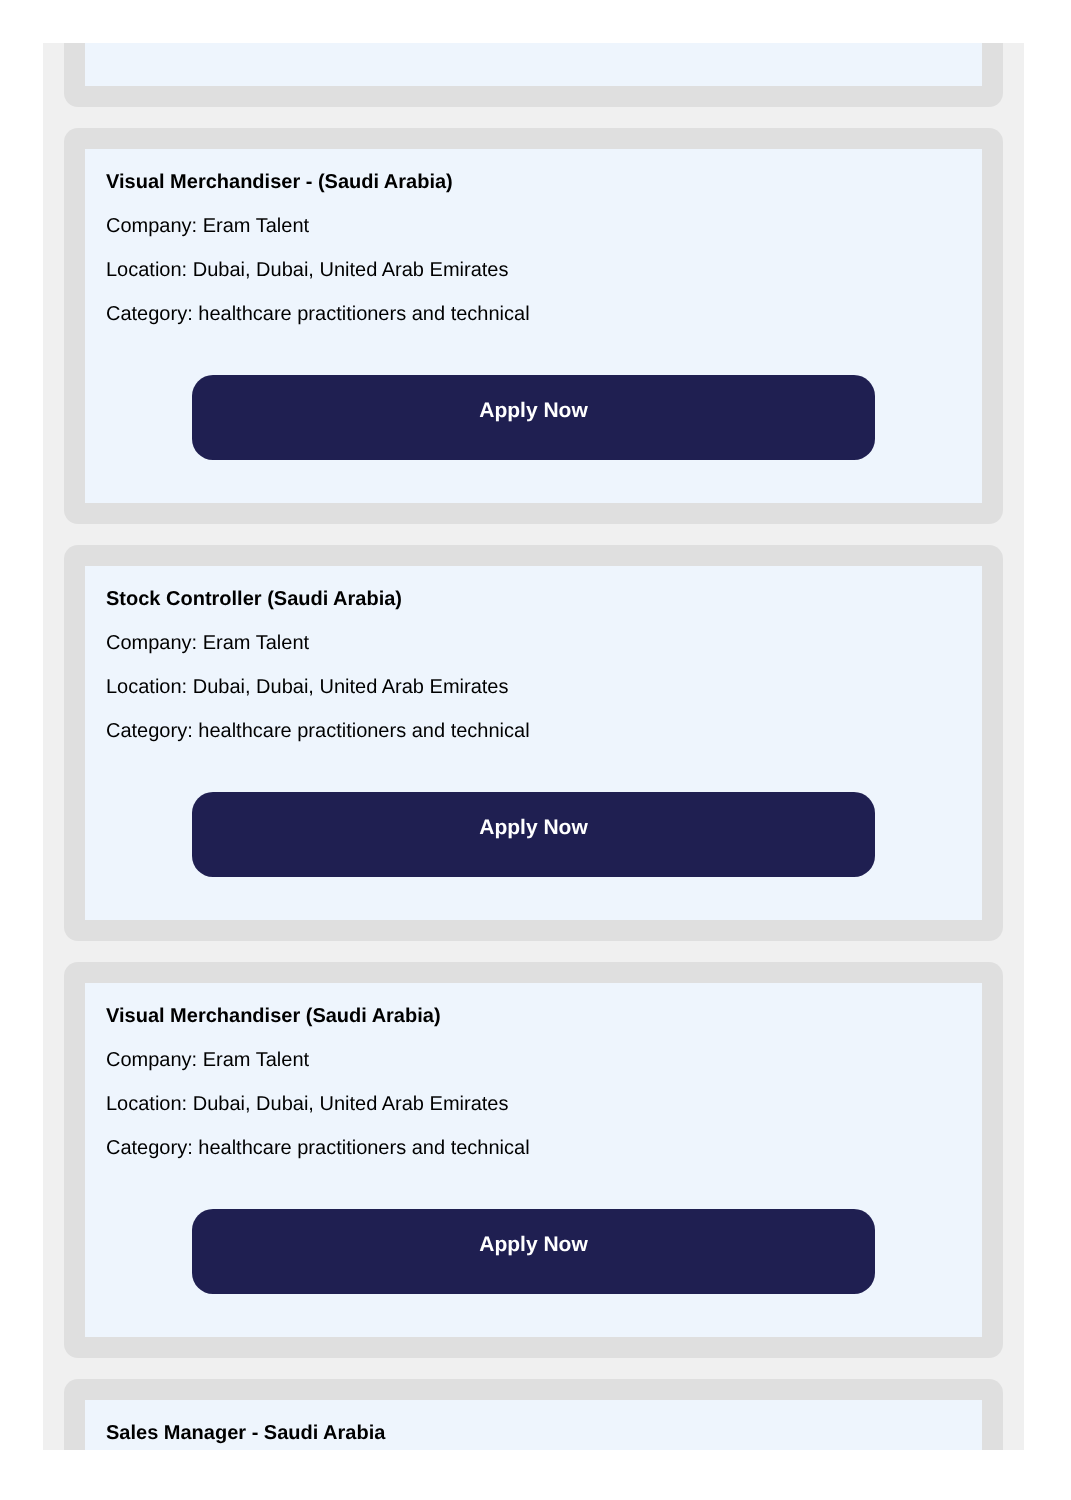Visual Merchandiser - (Saudi Arabia)
Company: Eram Talent
Location: Dubai, Dubai, United Arab Emirates
Category: healthcare practitioners and technical
Apply Now
Stock Controller (Saudi Arabia)
Company: Eram Talent
Location: Dubai, Dubai, United Arab Emirates
Category: healthcare practitioners and technical
Apply Now
Visual Merchandiser (Saudi Arabia)
Company: Eram Talent
Location: Dubai, Dubai, United Arab Emirates
Category: healthcare practitioners and technical
Apply Now
Sales Manager - Saudi Arabia